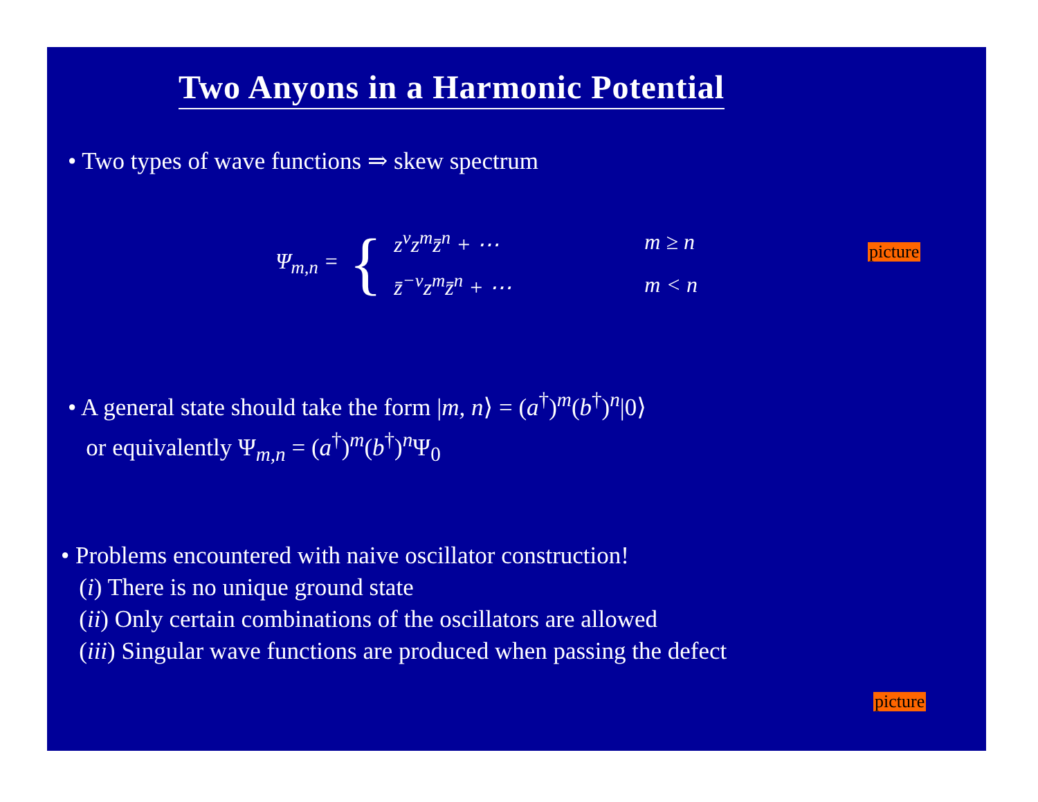Two Anyons in a Harmonic Potential
• Two types of wave functions ⇒ skew spectrum
Ψ<sub>m,n</sub> = {
| z<sup>ν</sup>z<sup>m</sup>z̄<sup>n</sup> + ⋯ | m ≥ n |
| z̄<sup>−ν</sup>z<sup>m</sup>z̄<sup>n</sup> + ⋯ | m < n |
picture
• A general state should take the form |m, n⟩ = (a<sup>†</sup>)<sup>m</sup>(b<sup>†</sup>)<sup>n</sup>|0⟩
or equivalently Ψ<sub>m,n</sub> = (a<sup>†</sup>)<sup>m</sup>(b<sup>†</sup>)<sup>n</sup>Ψ<sub>0</sub>
• Problems encountered with naive oscillator construction!
(i) There is no unique ground state
(ii) Only certain combinations of the oscillators are allowed
(iii) Singular wave functions are produced when passing the defect
picture